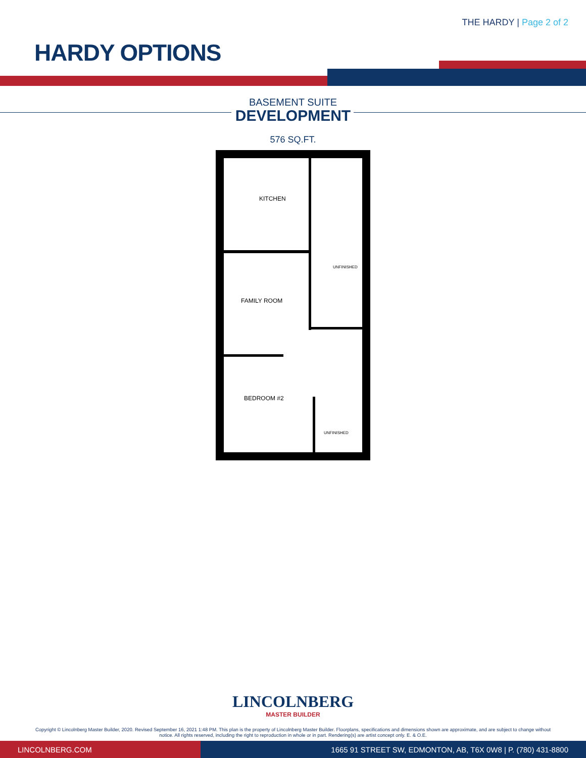THE HARDY | Page 2 of 2
HARDY OPTIONS
BASEMENT SUITE
DEVELOPMENT
576 SQ.FT.
KITCHEN
FAMILY ROOM
BEDROOM #2
UNFINISHED
UNFINISHED
LINCOLNBERG
MASTER BUILDER
Copyright © Lincolnberg Master Builder, 2020. Revised September 16, 2021 1:48 PM. This plan is the property of Lincolnberg Master Builder. Floorplans, specifications and dimensions shown are approximate, and are subject to change without notice. All rights reserved, including the right to reproduction in whole or in part. Rendering(s) are artist concept only. E. & O.E.
LINCOLNBERG.COM 1665 91 STREET SW, EDMONTON, AB, T6X 0W8 | P. (780) 431-8800